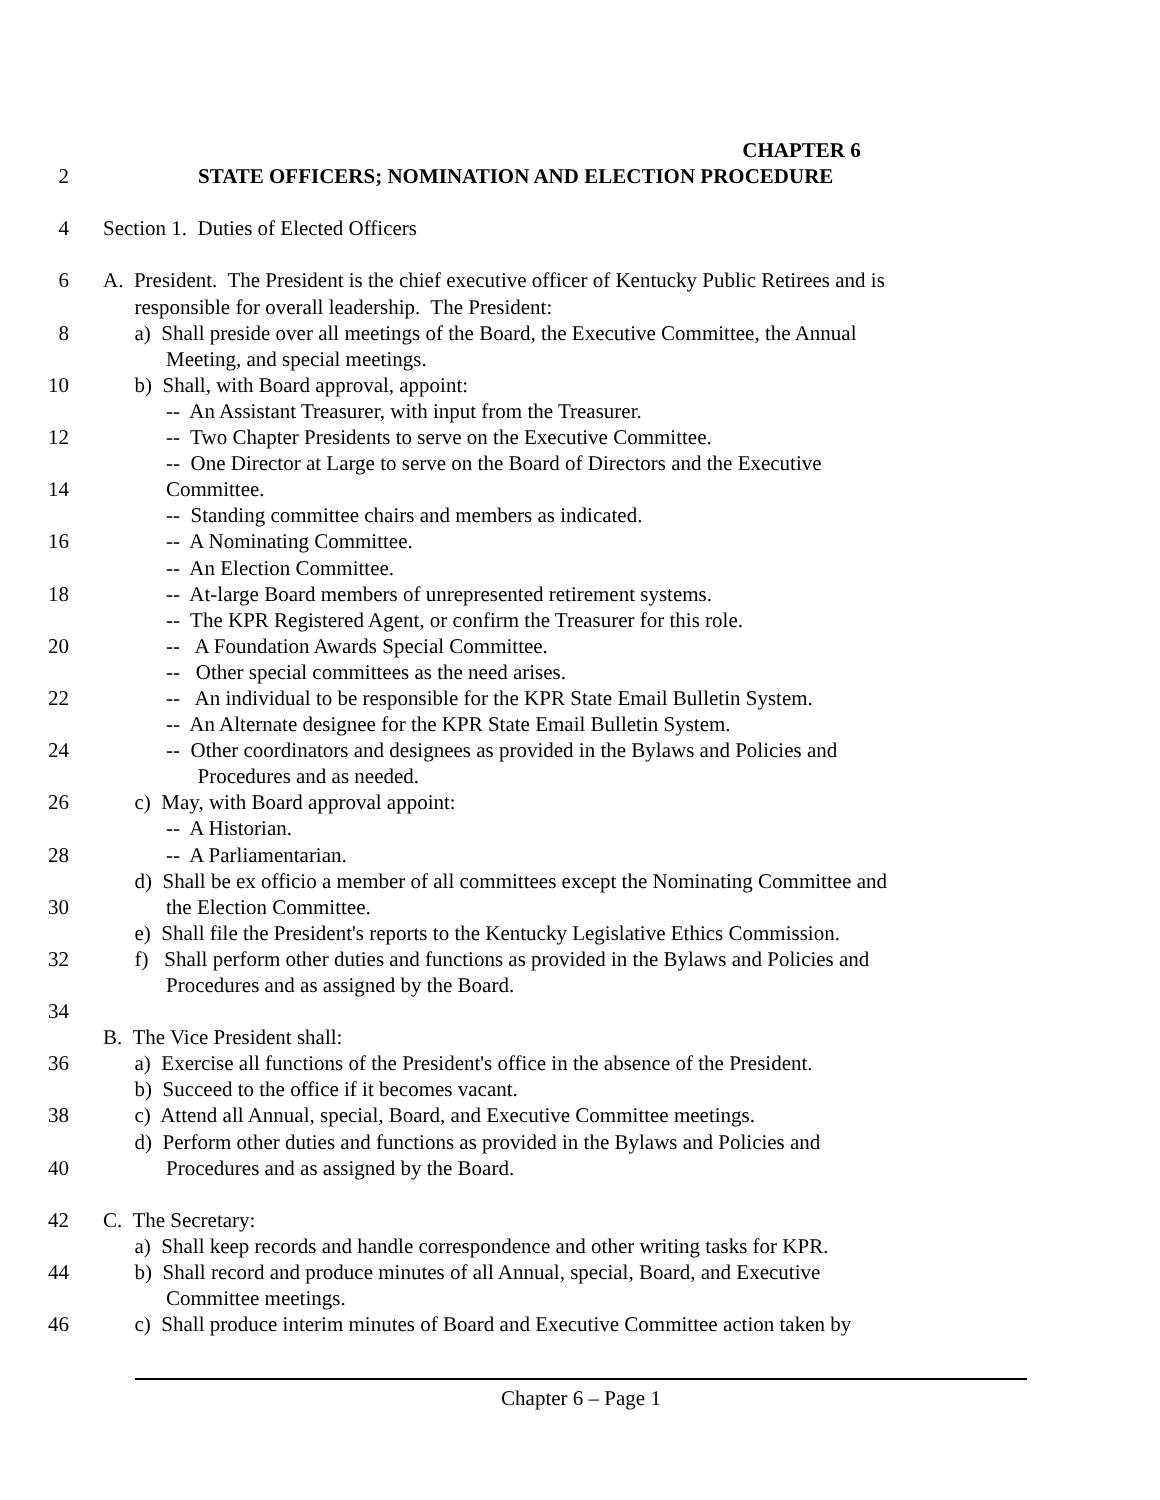CHAPTER 6
2 STATE OFFICERS; NOMINATION AND ELECTION PROCEDURE
4 Section 1. Duties of Elected Officers
6 A. President. The President is the chief executive officer of Kentucky Public Retirees and is
responsible for overall leadership. The President:
8 a) Shall preside over all meetings of the Board, the Executive Committee, the Annual
Meeting, and special meetings.
10 b) Shall, with Board approval, appoint:
-- An Assistant Treasurer, with input from the Treasurer.
12 -- Two Chapter Presidents to serve on the Executive Committee.
-- One Director at Large to serve on the Board of Directors and the Executive
14 Committee.
-- Standing committee chairs and members as indicated.
16 -- A Nominating Committee.
-- An Election Committee.
18 -- At-large Board members of unrepresented retirement systems.
-- The KPR Registered Agent, or confirm the Treasurer for this role.
20 -- A Foundation Awards Special Committee.
-- Other special committees as the need arises.
22 -- An individual to be responsible for the KPR State Email Bulletin System.
-- An Alternate designee for the KPR State Email Bulletin System.
24 -- Other coordinators and designees as provided in the Bylaws and Policies and
Procedures and as needed.
26 c) May, with Board approval appoint:
-- A Historian.
28 -- A Parliamentarian.
d) Shall be ex officio a member of all committees except the Nominating Committee and
30 the Election Committee.
e) Shall file the President's reports to the Kentucky Legislative Ethics Commission.
32 f) Shall perform other duties and functions as provided in the Bylaws and Policies and
Procedures and as assigned by the Board.
34
B. The Vice President shall:
36 a) Exercise all functions of the President's office in the absence of the President.
b) Succeed to the office if it becomes vacant.
38 c) Attend all Annual, special, Board, and Executive Committee meetings.
d) Perform other duties and functions as provided in the Bylaws and Policies and
40 Procedures and as assigned by the Board.
42 C. The Secretary:
a) Shall keep records and handle correspondence and other writing tasks for KPR.
44 b) Shall record and produce minutes of all Annual, special, Board, and Executive
Committee meetings.
46 c) Shall produce interim minutes of Board and Executive Committee action taken by
Chapter 6 – Page 1